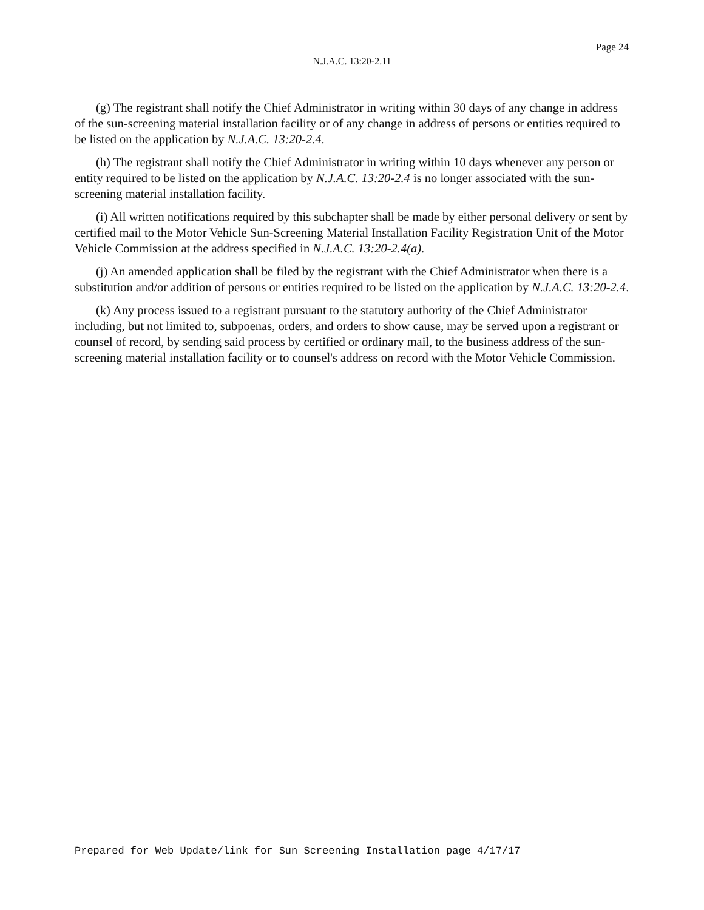Page 24
N.J.A.C. 13:20-2.11
(g) The registrant shall notify the Chief Administrator in writing within 30 days of any change in address of the sun-screening material installation facility or of any change in address of persons or entities required to be listed on the application by N.J.A.C. 13:20-2.4.
(h) The registrant shall notify the Chief Administrator in writing within 10 days whenever any person or entity required to be listed on the application by N.J.A.C. 13:20-2.4 is no longer associated with the sun-screening material installation facility.
(i) All written notifications required by this subchapter shall be made by either personal delivery or sent by certified mail to the Motor Vehicle Sun-Screening Material Installation Facility Registration Unit of the Motor Vehicle Commission at the address specified in N.J.A.C. 13:20-2.4(a).
(j) An amended application shall be filed by the registrant with the Chief Administrator when there is a substitution and/or addition of persons or entities required to be listed on the application by N.J.A.C. 13:20-2.4.
(k) Any process issued to a registrant pursuant to the statutory authority of the Chief Administrator including, but not limited to, subpoenas, orders, and orders to show cause, may be served upon a registrant or counsel of record, by sending said process by certified or ordinary mail, to the business address of the sun-screening material installation facility or to counsel's address on record with the Motor Vehicle Commission.
Prepared for Web Update/link for Sun Screening Installation page 4/17/17